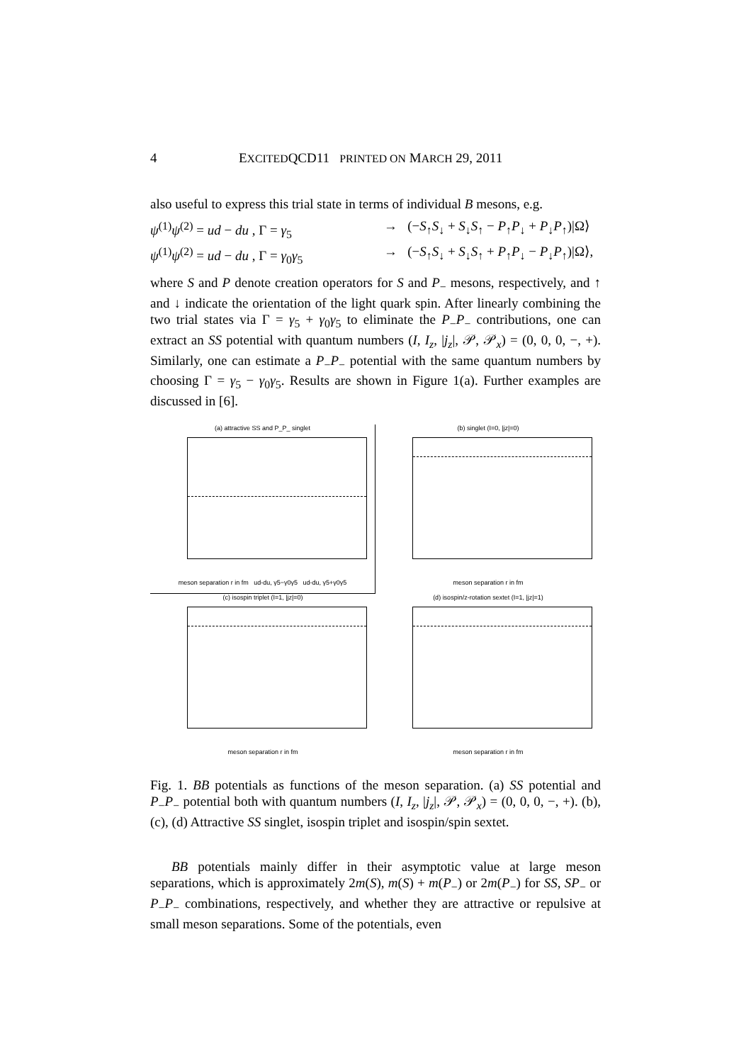4 EXCITEDQCD11 PRINTED ON MARCH 29, 2011
also useful to express this trial state in terms of individual B mesons, e.g.
ψ<sup>(1)</sup>ψ<sup>(2)</sup> = ud − du , Γ = γ<sub>5</sub> → (−S<sub>↑</sub>S<sub>↓</sub> + S<sub>↓</sub>S<sub>↑</sub> − P<sub>↑</sub>P<sub>↓</sub> + P<sub>↓</sub>P<sub>↑</sub>)|Ω⟩
ψ<sup>(1)</sup>ψ<sup>(2)</sup> = ud − du , Γ = γ<sub>0</sub>γ<sub>5</sub> → (−S<sub>↑</sub>S<sub>↓</sub> + S<sub>↓</sub>S<sub>↑</sub> + P<sub>↑</sub>P<sub>↓</sub> − P<sub>↓</sub>P<sub>↑</sub>)|Ω⟩,
where S and P denote creation operators for S and P<sub>−</sub> mesons, respectively, and ↑ and ↓ indicate the orientation of the light quark spin. After linearly combining the two trial states via Γ = γ<sub>5</sub> + γ<sub>0</sub>γ<sub>5</sub> to eliminate the P<sub>−</sub>P<sub>−</sub> contributions, one can extract an SS potential with quantum numbers (I, I<sub>z</sub>, |j<sub>z</sub>|, 𝒫, 𝒫<sub>x</sub>) = (0, 0, 0, −, +). Similarly, one can estimate a P<sub>−</sub>P<sub>−</sub> potential with the same quantum numbers by choosing Γ = γ<sub>5</sub> − γ<sub>0</sub>γ<sub>5</sub>. Results are shown in Figure 1(a). Further examples are discussed in [6].
(a) attractive SS and P_P_ singlet
meson separation r in fm ud-du, γ5−γ0γ5 ud-du, γ5+γ0γ5
(b) singlet (I=0, |jz|=0)
meson separation r in fm
(c) isospin triplet (I=1, |jz|=0)
meson separation r in fm
(d) isospin/z-rotation sextet (I=1, |jz|=1)
meson separation r in fm
Fig. 1. BB potentials as functions of the meson separation. (a) SS potential and P<sub>−</sub>P<sub>−</sub> potential both with quantum numbers (I, I<sub>z</sub>, |j<sub>z</sub>|, 𝒫, 𝒫<sub>x</sub>) = (0, 0, 0, −, +). (b), (c), (d) Attractive SS singlet, isospin triplet and isospin/spin sextet.
BB potentials mainly differ in their asymptotic value at large meson separations, which is approximately 2m(S), m(S) + m(P<sub>−</sub>) or 2m(P<sub>−</sub>) for SS, SP<sub>−</sub> or P<sub>−</sub>P<sub>−</sub> combinations, respectively, and whether they are attractive or repulsive at small meson separations. Some of the potentials, even